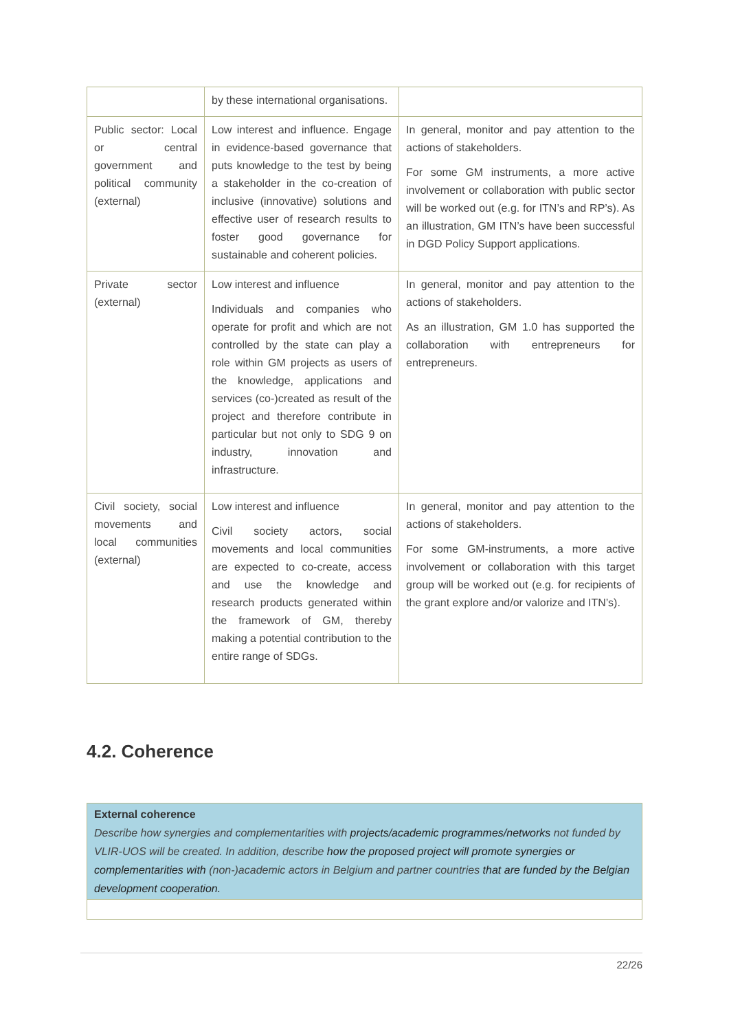| | by these international organisations. | |
| Public sector: Local or central government and political community (external) | Low interest and influence. Engage in evidence-based governance that puts knowledge to the test by being a stakeholder in the co-creation of inclusive (innovative) solutions and effective user of research results to foster good governance for sustainable and coherent policies. | In general, monitor and pay attention to the actions of stakeholders. For some GM instruments, a more active involvement or collaboration with public sector will be worked out (e.g. for ITN’s and RP’s). As an illustration, GM ITN’s have been successful in DGD Policy Support applications. |
| Private sector (external) | Low interest and influence Individuals and companies who operate for profit and which are not controlled by the state can play a role within GM projects as users of the knowledge, applications and services (co-)created as result of the project and therefore contribute in particular but not only to SDG 9 on industry, innovation and infrastructure. | In general, monitor and pay attention to the actions of stakeholders. As an illustration, GM 1.0 has supported the collaboration with entrepreneurs for entrepreneurs. |
| Civil society, social movements and local communities (external) | Low interest and influence Civil society actors, social movements and local communities are expected to co-create, access and use the knowledge and research products generated within the framework of GM, thereby making a potential contribution to the entire range of SDGs. | In general, monitor and pay attention to the actions of stakeholders. For some GM-instruments, a more active involvement or collaboration with this target group will be worked out (e.g. for recipients of the grant explore and/or valorize and ITN’s). |
4.2. Coherence
| External coherence Describe how synergies and complementarities with projects/academic programmes/networks not funded by VLIR-UOS will be created. In addition, describe how the proposed project will promote synergies or complementarities with (non-)academic actors in Belgium and partner countries that are funded by the Belgian development cooperation. |
22/26